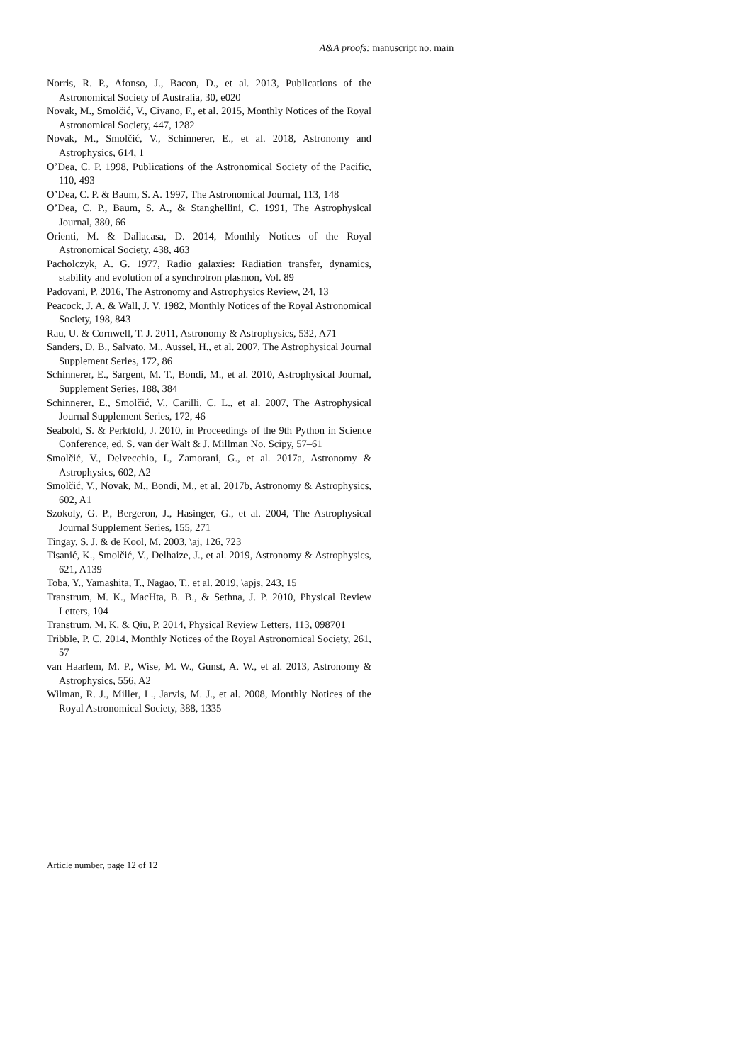A&A proofs: manuscript no. main
Norris, R. P., Afonso, J., Bacon, D., et al. 2013, Publications of the Astronomical Society of Australia, 30, e020
Novak, M., Smolčić, V., Civano, F., et al. 2015, Monthly Notices of the Royal Astronomical Society, 447, 1282
Novak, M., Smolčić, V., Schinnerer, E., et al. 2018, Astronomy and Astrophysics, 614, 1
O’Dea, C. P. 1998, Publications of the Astronomical Society of the Pacific, 110, 493
O’Dea, C. P. & Baum, S. A. 1997, The Astronomical Journal, 113, 148
O’Dea, C. P., Baum, S. A., & Stanghellini, C. 1991, The Astrophysical Journal, 380, 66
Orienti, M. & Dallacasa, D. 2014, Monthly Notices of the Royal Astronomical Society, 438, 463
Pacholczyk, A. G. 1977, Radio galaxies: Radiation transfer, dynamics, stability and evolution of a synchrotron plasmon, Vol. 89
Padovani, P. 2016, The Astronomy and Astrophysics Review, 24, 13
Peacock, J. A. & Wall, J. V. 1982, Monthly Notices of the Royal Astronomical Society, 198, 843
Rau, U. & Cornwell, T. J. 2011, Astronomy & Astrophysics, 532, A71
Sanders, D. B., Salvato, M., Aussel, H., et al. 2007, The Astrophysical Journal Supplement Series, 172, 86
Schinnerer, E., Sargent, M. T., Bondi, M., et al. 2010, Astrophysical Journal, Supplement Series, 188, 384
Schinnerer, E., Smolčić, V., Carilli, C. L., et al. 2007, The Astrophysical Journal Supplement Series, 172, 46
Seabold, S. & Perktold, J. 2010, in Proceedings of the 9th Python in Science Conference, ed. S. van der Walt & J. Millman No. Scipy, 57–61
Smolčić, V., Delvecchio, I., Zamorani, G., et al. 2017a, Astronomy & Astrophysics, 602, A2
Smolčić, V., Novak, M., Bondi, M., et al. 2017b, Astronomy & Astrophysics, 602, A1
Szokoly, G. P., Bergeron, J., Hasinger, G., et al. 2004, The Astrophysical Journal Supplement Series, 155, 271
Tingay, S. J. & de Kool, M. 2003, \aj, 126, 723
Tisanić, K., Smolčić, V., Delhaize, J., et al. 2019, Astronomy & Astrophysics, 621, A139
Toba, Y., Yamashita, T., Nagao, T., et al. 2019, \apjs, 243, 15
Transtrum, M. K., MacHta, B. B., & Sethna, J. P. 2010, Physical Review Letters, 104
Transtrum, M. K. & Qiu, P. 2014, Physical Review Letters, 113, 098701
Tribble, P. C. 2014, Monthly Notices of the Royal Astronomical Society, 261, 57
van Haarlem, M. P., Wise, M. W., Gunst, A. W., et al. 2013, Astronomy & Astrophysics, 556, A2
Wilman, R. J., Miller, L., Jarvis, M. J., et al. 2008, Monthly Notices of the Royal Astronomical Society, 388, 1335
Article number, page 12 of 12